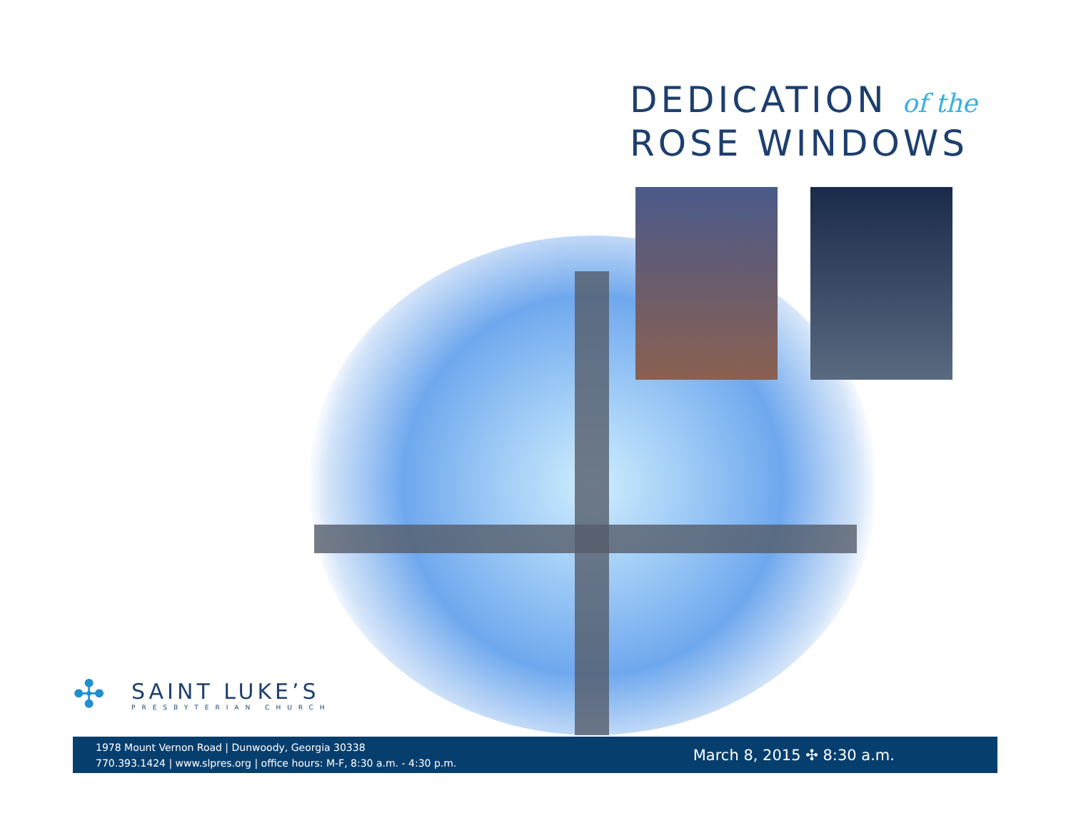DEDICATION of the
ROSE WINDOWS
✣
SAINT LUKE’S
PRESBYTERIAN CHURCH
1978 Mount Vernon Road | Dunwoody, Georgia 30338
770.393.1424 | www.slpres.org | office hours: M-F, 8:30 a.m. - 4:30 p.m.
March 8, 2015 ✣ 8:30 a.m.